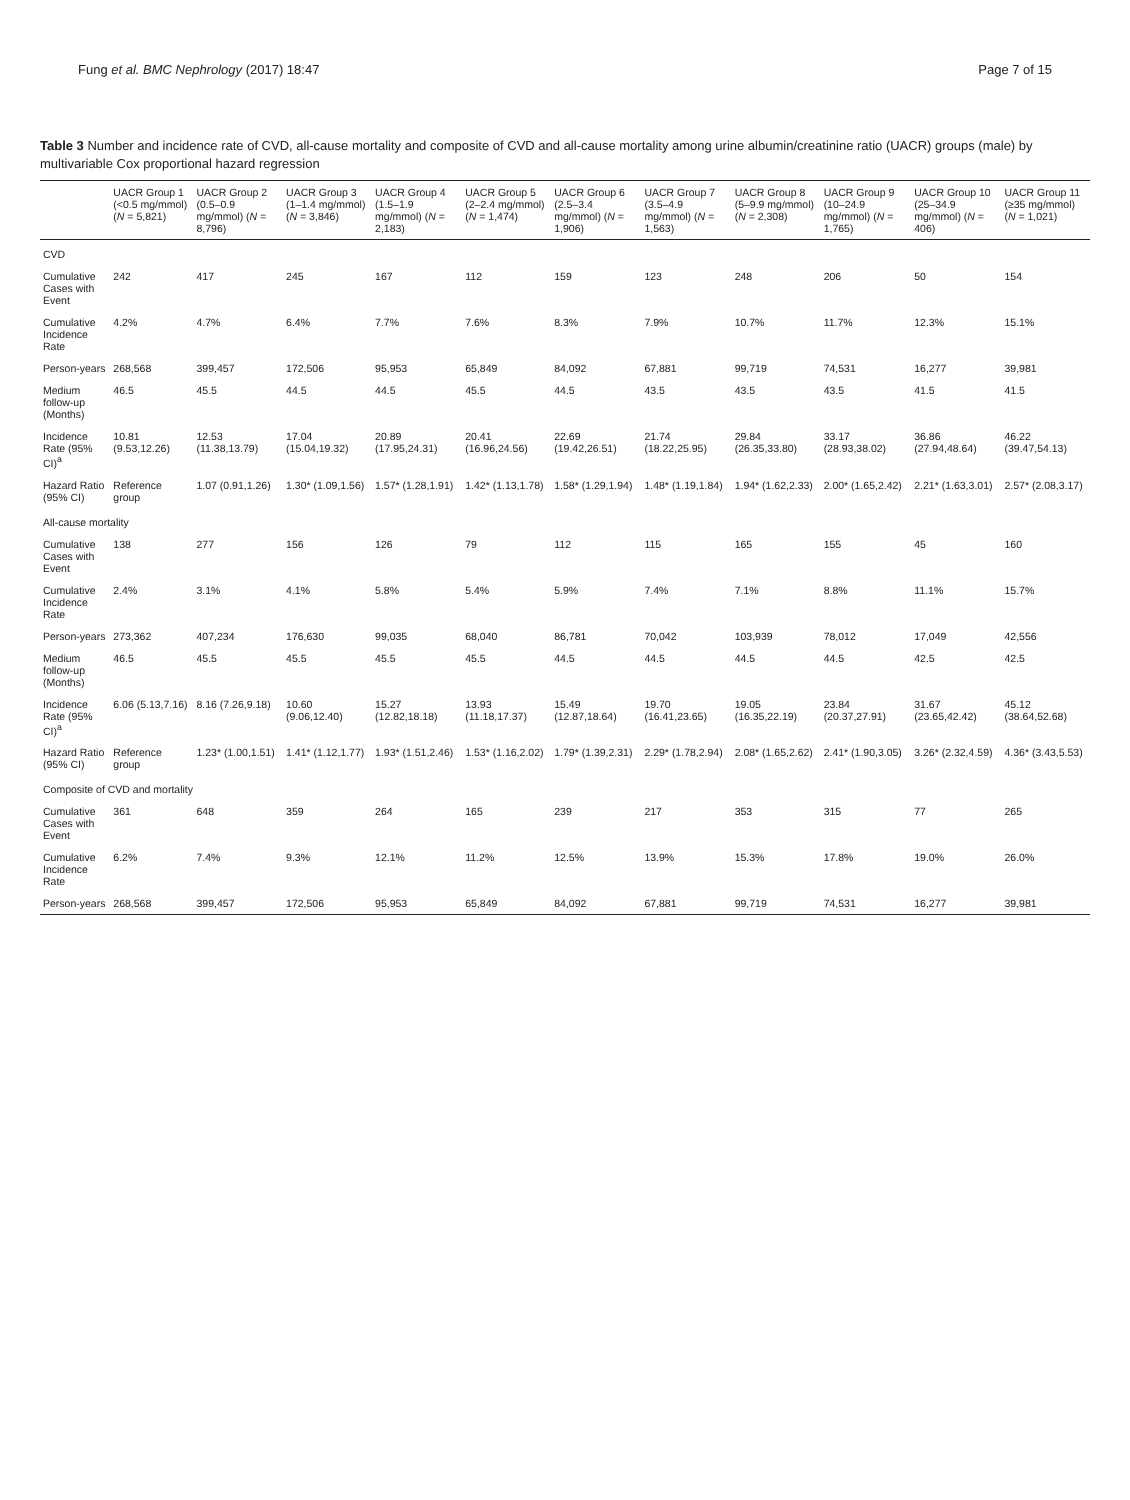Fung et al. BMC Nephrology (2017) 18:47 Page 7 of 15
Table 3 Number and incidence rate of CVD, all-cause mortality and composite of CVD and all-cause mortality among urine albumin/creatinine ratio (UACR) groups (male) by multivariable Cox proportional hazard regression
| | UACR Group 1 (<0.5 mg/mmol) ( N = 5,821) | UACR Group 2 (0.5–0.9 mg/mmol) ( N = 8,796) | UACR Group 3 (1–1.4 mg/mmol) ( N = 3,846) | UACR Group 4 (1.5–1.9 mg/mmol) ( N = 2,183) | UACR Group 5 (2–2.4 mg/mmol) ( N = 1,474) | UACR Group 6 (2.5–3.4 mg/mmol) ( N = 1,906) | UACR Group 7 (3.5–4.9 mg/mmol) ( N = 1,563) | UACR Group 8 (5–9.9 mg/mmol) ( N = 2,308) | UACR Group 9 (10–24.9 mg/mmol) ( N = 1,765) | UACR Group 10 (25–34.9 mg/mmol) ( N = 406) | UACR Group 11 (≥35 mg/mmol) ( N = 1,021) |
| --- | --- | --- | --- | --- | --- | --- | --- | --- | --- | --- | --- |
| CVD | | | | | | | | | | | |
| Cumulative Cases with Event | 242 | 417 | 245 | 167 | 112 | 159 | 123 | 248 | 206 | 50 | 154 |
| Cumulative Incidence Rate | 4.2% | 4.7% | 6.4% | 7.7% | 7.6% | 8.3% | 7.9% | 10.7% | 11.7% | 12.3% | 15.1% |
| Person-years | 268,568 | 399,457 | 172,506 | 95,953 | 65,849 | 84,092 | 67,881 | 99,719 | 74,531 | 16,277 | 39,981 |
| Medium follow-up (Months) | 46.5 | 45.5 | 44.5 | 44.5 | 45.5 | 44.5 | 43.5 | 43.5 | 43.5 | 41.5 | 41.5 |
| Incidence Rate (95% CI)<sup>a</sup> | 10.81 (9.53,12.26) | 12.53 (11.38,13.79) | 17.04 (15.04,19.32) | 20.89 (17.95,24.31) | 20.41 (16.96,24.56) | 22.69 (19.42,26.51) | 21.74 (18.22,25.95) | 29.84 (26.35,33.80) | 33.17 (28.93,38.02) | 36.86 (27.94,48.64) | 46.22 (39.47,54.13) |
| Hazard Ratio (95% CI) | Reference group | 1.07 (0.91,1.26) | 1.30* (1.09,1.56) | 1.57* (1.28,1.91) | 1.42* (1.13,1.78) | 1.58* (1.29,1.94) | 1.48* (1.19,1.84) | 1.94* (1.62,2.33) | 2.00* (1.65,2.42) | 2.21* (1.63,3.01) | 2.57* (2.08,3.17) |
| All-cause mortality | | | | | | | | | | | |
| Cumulative Cases with Event | 138 | 277 | 156 | 126 | 79 | 112 | 115 | 165 | 155 | 45 | 160 |
| Cumulative Incidence Rate | 2.4% | 3.1% | 4.1% | 5.8% | 5.4% | 5.9% | 7.4% | 7.1% | 8.8% | 11.1% | 15.7% |
| Person-years | 273,362 | 407,234 | 176,630 | 99,035 | 68,040 | 86,781 | 70,042 | 103,939 | 78,012 | 17,049 | 42,556 |
| Medium follow-up (Months) | 46.5 | 45.5 | 45.5 | 45.5 | 45.5 | 44.5 | 44.5 | 44.5 | 44.5 | 42.5 | 42.5 |
| Incidence Rate (95% CI)<sup>a</sup> | 6.06 (5.13,7.16) | 8.16 (7.26,9.18) | 10.60 (9.06,12.40) | 15.27 (12.82,18.18) | 13.93 (11.18,17.37) | 15.49 (12.87,18.64) | 19.70 (16.41,23.65) | 19.05 (16.35,22.19) | 23.84 (20.37,27.91) | 31.67 (23.65,42.42) | 45.12 (38.64,52.68) |
| Hazard Ratio (95% CI) | Reference group | 1.23* (1.00,1.51) | 1.41* (1.12,1.77) | 1.93* (1.51,2.46) | 1.53* (1.16,2.02) | 1.79* (1.39,2.31) | 2.29* (1.78,2.94) | 2.08* (1.65,2.62) | 2.41* (1.90,3.05) | 3.26* (2.32,4.59) | 4.36* (3.43,5.53) |
| Composite of CVD and mortality | | | | | | | | | | | |
| Cumulative Cases with Event | 361 | 648 | 359 | 264 | 165 | 239 | 217 | 353 | 315 | 77 | 265 |
| Cumulative Incidence Rate | 6.2% | 7.4% | 9.3% | 12.1% | 11.2% | 12.5% | 13.9% | 15.3% | 17.8% | 19.0% | 26.0% |
| Person-years | 268,568 | 399,457 | 172,506 | 95,953 | 65,849 | 84,092 | 67,881 | 99,719 | 74,531 | 16,277 | 39,981 |